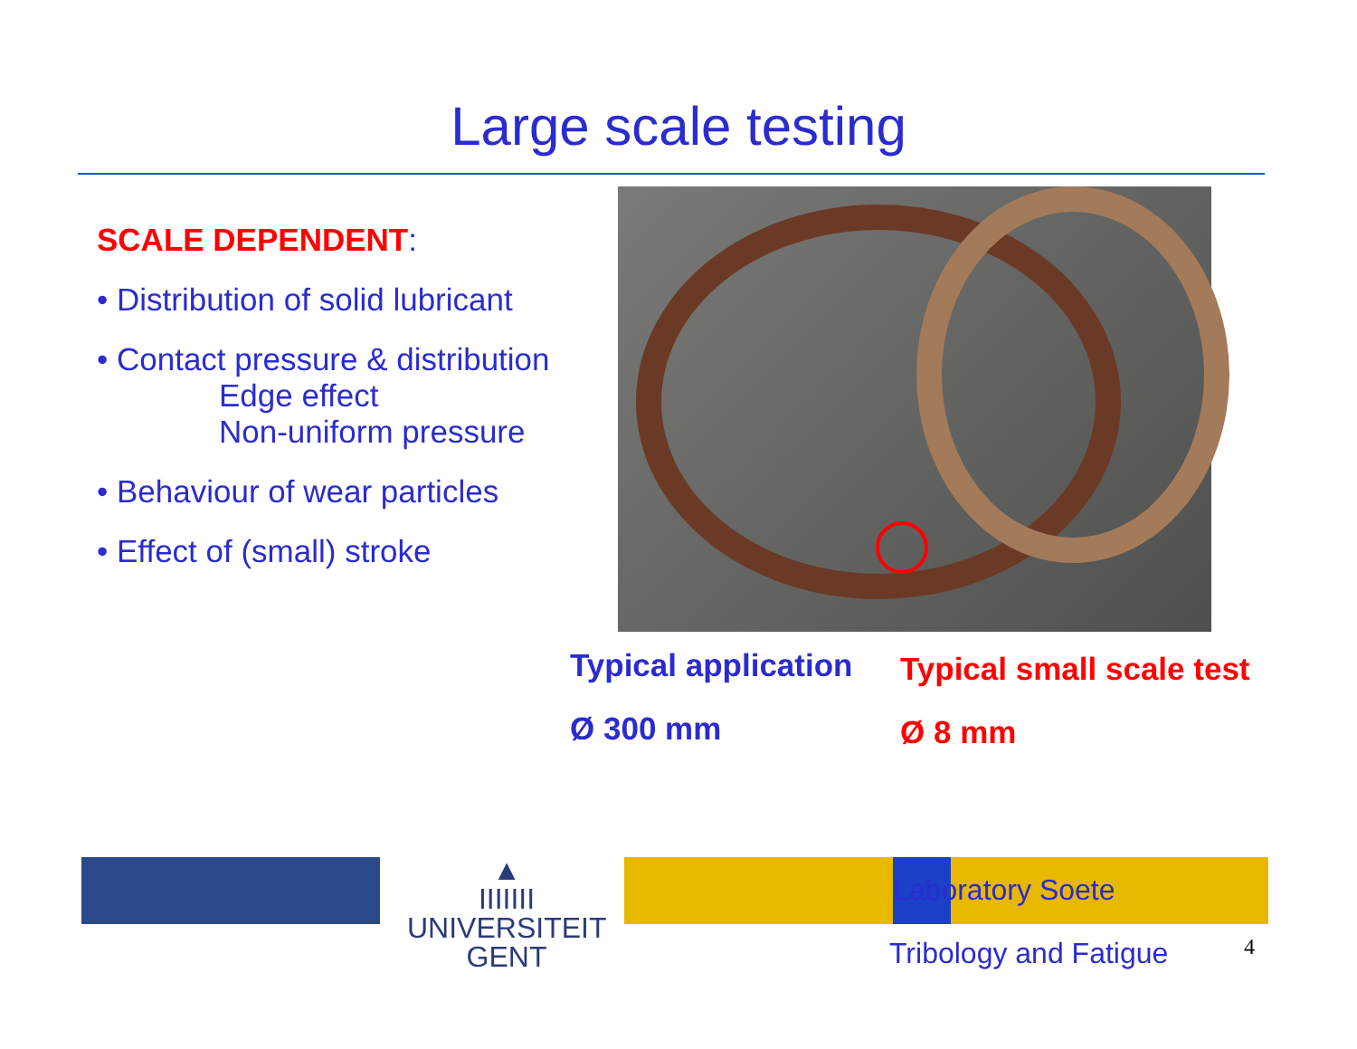Large scale testing
SCALE DEPENDENT:
• Distribution of solid lubricant
• Contact pressure & distribution
Edge effect
Non-uniform pressure
• Behaviour of wear particles
• Effect of (small) stroke
Typical application
Ø 300 mm
Typical small scale test
Ø 8 mm
▲
IIIIIII
UNIVERSITEIT
GENT
Laboratory Soete
Tribology and Fatigue 4